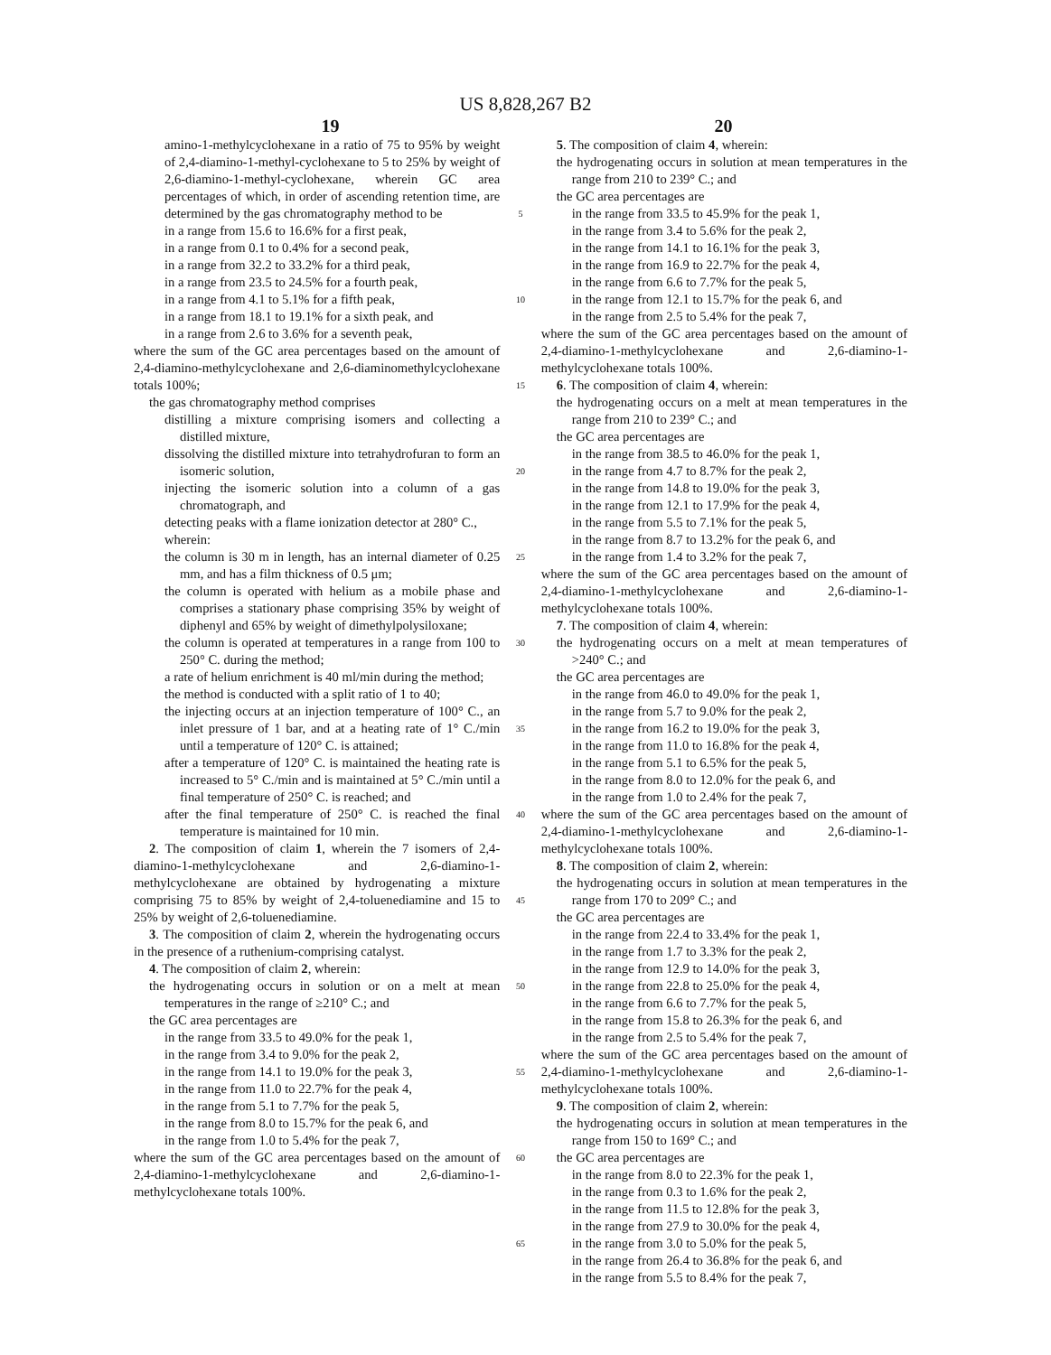US 8,828,267 B2
19 20
amino-1-methylcyclohexane in a ratio of 75 to 95% by weight of 2,4-diamino-1-methyl-cyclohexane to 5 to 25% by weight of 2,6-diamino-1-methyl-cyclohexane, wherein GC area percentages of which, in order of ascending retention time, are determined by the gas chromatography method to be
in a range from 15.6 to 16.6% for a first peak,
in a range from 0.1 to 0.4% for a second peak,
in a range from 32.2 to 33.2% for a third peak,
in a range from 23.5 to 24.5% for a fourth peak,
in a range from 4.1 to 5.1% for a fifth peak,
in a range from 18.1 to 19.1% for a sixth peak, and
in a range from 2.6 to 3.6% for a seventh peak,
where the sum of the GC area percentages based on the amount of 2,4-diamino-methylcyclohexane and 2,6-diaminomethylcyclohexane totals 100%;
the gas chromatography method comprises
distilling a mixture comprising isomers and collecting a distilled mixture,
dissolving the distilled mixture into tetrahydrofuran to form an isomeric solution,
injecting the isomeric solution into a column of a gas chromatograph, and
detecting peaks with a flame ionization detector at 280° C.,
wherein:
the column is 30 m in length, has an internal diameter of 0.25 mm, and has a film thickness of 0.5 μm;
the column is operated with helium as a mobile phase and comprises a stationary phase comprising 35% by weight of diphenyl and 65% by weight of dimethylpolysiloxane;
the column is operated at temperatures in a range from 100 to 250° C. during the method;
a rate of helium enrichment is 40 ml/min during the method;
the method is conducted with a split ratio of 1 to 40;
the injecting occurs at an injection temperature of 100° C., an inlet pressure of 1 bar, and at a heating rate of 1° C./min until a temperature of 120° C. is attained;
after a temperature of 120° C. is maintained the heating rate is increased to 5° C./min and is maintained at 5° C./min until a final temperature of 250° C. is reached; and
after the final temperature of 250° C. is reached the final temperature is maintained for 10 min.
2. The composition of claim 1, wherein the 7 isomers of 2,4-diamino-1-methylcyclohexane and 2,6-diamino-1-methylcyclohexane are obtained by hydrogenating a mixture comprising 75 to 85% by weight of 2,4-toluenediamine and 15 to 25% by weight of 2,6-toluenediamine.
3. The composition of claim 2, wherein the hydrogenating occurs in the presence of a ruthenium-comprising catalyst.
4. The composition of claim 2, wherein:
the hydrogenating occurs in solution or on a melt at mean temperatures in the range of ≥210° C.; and
the GC area percentages are
in the range from 33.5 to 49.0% for the peak 1,
in the range from 3.4 to 9.0% for the peak 2,
in the range from 14.1 to 19.0% for the peak 3,
in the range from 11.0 to 22.7% for the peak 4,
in the range from 5.1 to 7.7% for the peak 5,
in the range from 8.0 to 15.7% for the peak 6, and
in the range from 1.0 to 5.4% for the peak 7,
where the sum of the GC area percentages based on the amount of 2,4-diamino-1-methylcyclohexane and 2,6-diamino-1-methylcyclohexane totals 100%.
5
10
15
20
25
30
35
40
45
50
55
60
65
5. The composition of claim 4, wherein:
the hydrogenating occurs in solution at mean temperatures in the range from 210 to 239° C.; and
the GC area percentages are
in the range from 33.5 to 45.9% for the peak 1,
in the range from 3.4 to 5.6% for the peak 2,
in the range from 14.1 to 16.1% for the peak 3,
in the range from 16.9 to 22.7% for the peak 4,
in the range from 6.6 to 7.7% for the peak 5,
in the range from 12.1 to 15.7% for the peak 6, and
in the range from 2.5 to 5.4% for the peak 7,
where the sum of the GC area percentages based on the amount of 2,4-diamino-1-methylcyclohexane and 2,6-diamino-1-methylcyclohexane totals 100%.
6. The composition of claim 4, wherein:
the hydrogenating occurs on a melt at mean temperatures in the range from 210 to 239° C.; and
the GC area percentages are
in the range from 38.5 to 46.0% for the peak 1,
in the range from 4.7 to 8.7% for the peak 2,
in the range from 14.8 to 19.0% for the peak 3,
in the range from 12.1 to 17.9% for the peak 4,
in the range from 5.5 to 7.1% for the peak 5,
in the range from 8.7 to 13.2% for the peak 6, and
in the range from 1.4 to 3.2% for the peak 7,
where the sum of the GC area percentages based on the amount of 2,4-diamino-1-methylcyclohexane and 2,6-diamino-1-methylcyclohexane totals 100%.
7. The composition of claim 4, wherein:
the hydrogenating occurs on a melt at mean temperatures of >240° C.; and
the GC area percentages are
in the range from 46.0 to 49.0% for the peak 1,
in the range from 5.7 to 9.0% for the peak 2,
in the range from 16.2 to 19.0% for the peak 3,
in the range from 11.0 to 16.8% for the peak 4,
in the range from 5.1 to 6.5% for the peak 5,
in the range from 8.0 to 12.0% for the peak 6, and
in the range from 1.0 to 2.4% for the peak 7,
where the sum of the GC area percentages based on the amount of 2,4-diamino-1-methylcyclohexane and 2,6-diamino-1-methylcyclohexane totals 100%.
8. The composition of claim 2, wherein:
the hydrogenating occurs in solution at mean temperatures in the range from 170 to 209° C.; and
the GC area percentages are
in the range from 22.4 to 33.4% for the peak 1,
in the range from 1.7 to 3.3% for the peak 2,
in the range from 12.9 to 14.0% for the peak 3,
in the range from 22.8 to 25.0% for the peak 4,
in the range from 6.6 to 7.7% for the peak 5,
in the range from 15.8 to 26.3% for the peak 6, and
in the range from 2.5 to 5.4% for the peak 7,
where the sum of the GC area percentages based on the amount of 2,4-diamino-1-methylcyclohexane and 2,6-diamino-1-methylcyclohexane totals 100%.
9. The composition of claim 2, wherein:
the hydrogenating occurs in solution at mean temperatures in the range from 150 to 169° C.; and
the GC area percentages are
in the range from 8.0 to 22.3% for the peak 1,
in the range from 0.3 to 1.6% for the peak 2,
in the range from 11.5 to 12.8% for the peak 3,
in the range from 27.9 to 30.0% for the peak 4,
in the range from 3.0 to 5.0% for the peak 5,
in the range from 26.4 to 36.8% for the peak 6, and
in the range from 5.5 to 8.4% for the peak 7,